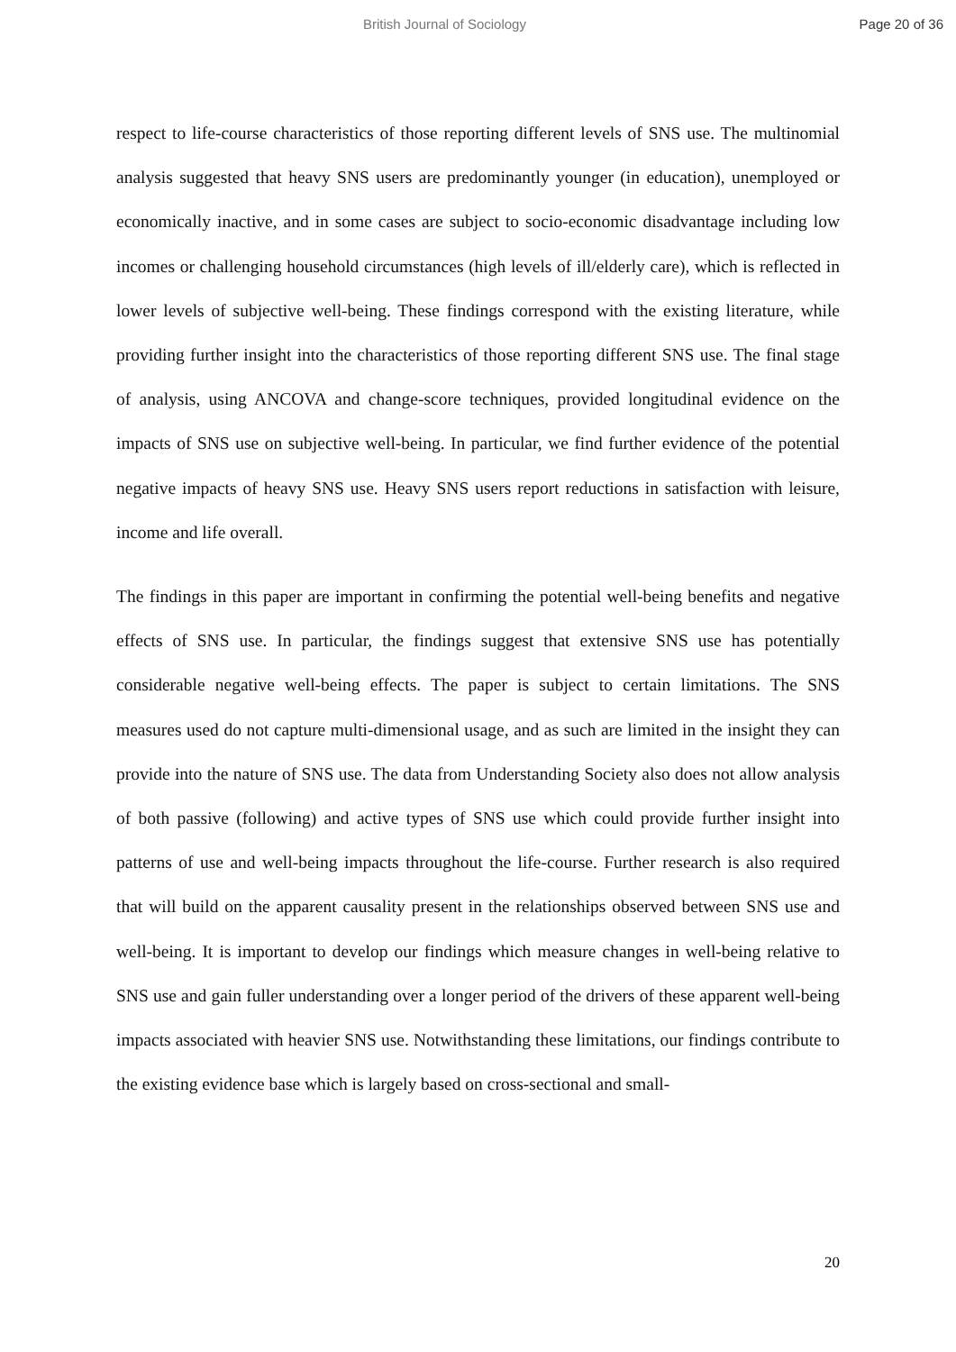British Journal of Sociology Page 20 of 36
respect to life-course characteristics of those reporting different levels of SNS use. The multinomial analysis suggested that heavy SNS users are predominantly younger (in education), unemployed or economically inactive, and in some cases are subject to socio-economic disadvantage including low incomes or challenging household circumstances (high levels of ill/elderly care), which is reflected in lower levels of subjective well-being. These findings correspond with the existing literature, while providing further insight into the characteristics of those reporting different SNS use. The final stage of analysis, using ANCOVA and change-score techniques, provided longitudinal evidence on the impacts of SNS use on subjective well-being. In particular, we find further evidence of the potential negative impacts of heavy SNS use. Heavy SNS users report reductions in satisfaction with leisure, income and life overall.
The findings in this paper are important in confirming the potential well-being benefits and negative effects of SNS use. In particular, the findings suggest that extensive SNS use has potentially considerable negative well-being effects. The paper is subject to certain limitations. The SNS measures used do not capture multi-dimensional usage, and as such are limited in the insight they can provide into the nature of SNS use. The data from Understanding Society also does not allow analysis of both passive (following) and active types of SNS use which could provide further insight into patterns of use and well-being impacts throughout the life-course. Further research is also required that will build on the apparent causality present in the relationships observed between SNS use and well-being. It is important to develop our findings which measure changes in well-being relative to SNS use and gain fuller understanding over a longer period of the drivers of these apparent well-being impacts associated with heavier SNS use. Notwithstanding these limitations, our findings contribute to the existing evidence base which is largely based on cross-sectional and small-
20